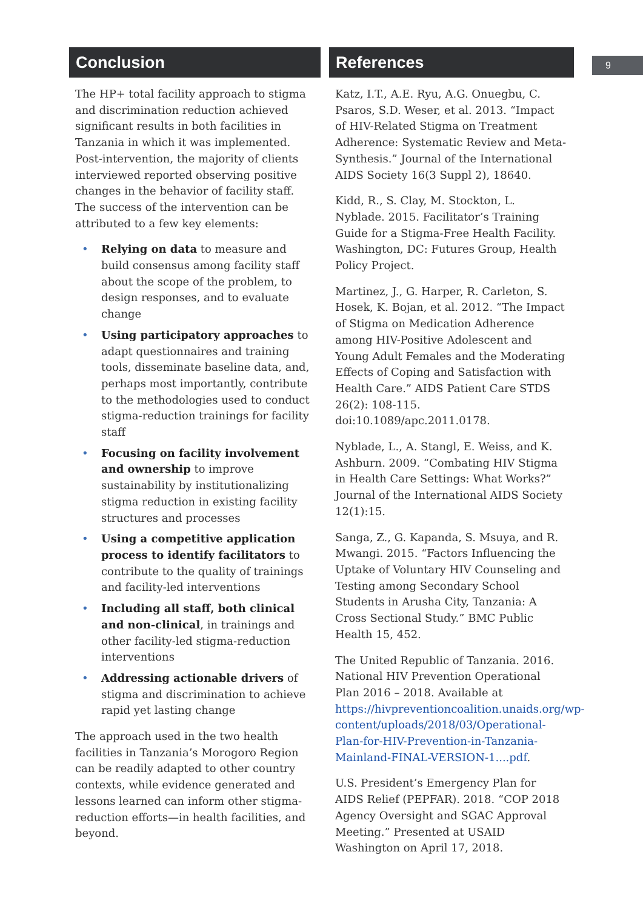Conclusion
The HP+ total facility approach to stigma and discrimination reduction achieved significant results in both facilities in Tanzania in which it was implemented. Post-intervention, the majority of clients interviewed reported observing positive changes in the behavior of facility staff. The success of the intervention can be attributed to a few key elements:
• Relying on data to measure and build consensus among facility staff about the scope of the problem, to design responses, and to evaluate change
• Using participatory approaches to adapt questionnaires and training tools, disseminate baseline data, and, perhaps most importantly, contribute to the methodologies used to conduct stigma-reduction trainings for facility staff
• Focusing on facility involvement and ownership to improve sustainability by institutionalizing stigma reduction in existing facility structures and processes
• Using a competitive application process to identify facilitators to contribute to the quality of trainings and facility-led interventions
• Including all staff, both clinical and non-clinical, in trainings and other facility-led stigma-reduction interventions
• Addressing actionable drivers of stigma and discrimination to achieve rapid yet lasting change
The approach used in the two health facilities in Tanzania’s Morogoro Region can be readily adapted to other country contexts, while evidence generated and lessons learned can inform other stigma-reduction efforts—in health facilities, and beyond.
References
Katz, I.T., A.E. Ryu, A.G. Onuegbu, C. Psaros, S.D. Weser, et al. 2013. “Impact of HIV-Related Stigma on Treatment Adherence: Systematic Review and Meta-Synthesis.” Journal of the International AIDS Society 16(3 Suppl 2), 18640.
Kidd, R., S. Clay, M. Stockton, L. Nyblade. 2015. Facilitator’s Training Guide for a Stigma-Free Health Facility. Washington, DC: Futures Group, Health Policy Project.
Martinez, J., G. Harper, R. Carleton, S. Hosek, K. Bojan, et al. 2012. “The Impact of Stigma on Medication Adherence among HIV-Positive Adolescent and Young Adult Females and the Moderating Effects of Coping and Satisfaction with Health Care.” AIDS Patient Care STDS 26(2): 108-115. doi:10.1089/apc.2011.0178.
Nyblade, L., A. Stangl, E. Weiss, and K. Ashburn. 2009. “Combating HIV Stigma in Health Care Settings: What Works?” Journal of the International AIDS Society 12(1):15.
Sanga, Z., G. Kapanda, S. Msuya, and R. Mwangi. 2015. “Factors Influencing the Uptake of Voluntary HIV Counseling and Testing among Secondary School Students in Arusha City, Tanzania: A Cross Sectional Study.” BMC Public Health 15, 452.
The United Republic of Tanzania. 2016. National HIV Prevention Operational Plan 2016 – 2018. Available at https://hivpreventioncoalition.unaids.org/wp-content/uploads/2018/03/Operational-Plan-for-HIV-Prevention-in-Tanzania-Mainland-FINAL-VERSION-1....pdf.
U.S. President’s Emergency Plan for AIDS Relief (PEPFAR). 2018. “COP 2018 Agency Oversight and SGAC Approval Meeting.” Presented at USAID Washington on April 17, 2018.
9